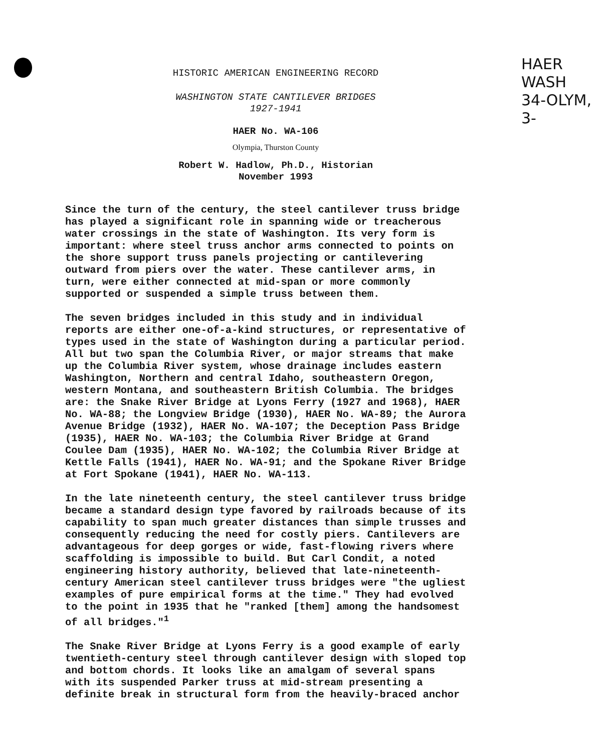HAER
WASH
34-OLYM,
3-
HISTORIC AMERICAN ENGINEERING RECORD
WASHINGTON STATE CANTILEVER BRIDGES
1927-1941
HAER No. WA-106
Olympia, Thurston County
Robert W. Hadlow, Ph.D., Historian
November 1993
Since the turn of the century, the steel cantilever truss bridge has played a significant role in spanning wide or treacherous water crossings in the state of Washington. Its very form is important: where steel truss anchor arms connected to points on the shore support truss panels projecting or cantilevering outward from piers over the water. These cantilever arms, in turn, were either connected at mid-span or more commonly supported or suspended a simple truss between them.
The seven bridges included in this study and in individual reports are either one-of-a-kind structures, or representative of types used in the state of Washington during a particular period. All but two span the Columbia River, or major streams that make up the Columbia River system, whose drainage includes eastern Washington, Northern and central Idaho, southeastern Oregon, western Montana, and southeastern British Columbia. The bridges are: the Snake River Bridge at Lyons Ferry (1927 and 1968), HAER No. WA-88; the Longview Bridge (1930), HAER No. WA-89; the Aurora Avenue Bridge (1932), HAER No. WA-107; the Deception Pass Bridge (1935), HAER No. WA-103; the Columbia River Bridge at Grand Coulee Dam (1935), HAER No. WA-102; the Columbia River Bridge at Kettle Falls (1941), HAER No. WA-91; and the Spokane River Bridge at Fort Spokane (1941), HAER No. WA-113.
In the late nineteenth century, the steel cantilever truss bridge became a standard design type favored by railroads because of its capability to span much greater distances than simple trusses and consequently reducing the need for costly piers. Cantilevers are advantageous for deep gorges or wide, fast-flowing rivers where scaffolding is impossible to build. But Carl Condit, a noted engineering history authority, believed that late-nineteenth- century American steel cantilever truss bridges were "the ugliest examples of pure empirical forms at the time." They had evolved to the point in 1935 that he "ranked [them] among the handsomest of all bridges."<sup>1</sup>
The Snake River Bridge at Lyons Ferry is a good example of early twentieth-century steel through cantilever design with sloped top and bottom chords. It looks like an amalgam of several spans with its suspended Parker truss at mid-stream presenting a definite break in structural form from the heavily-braced anchor